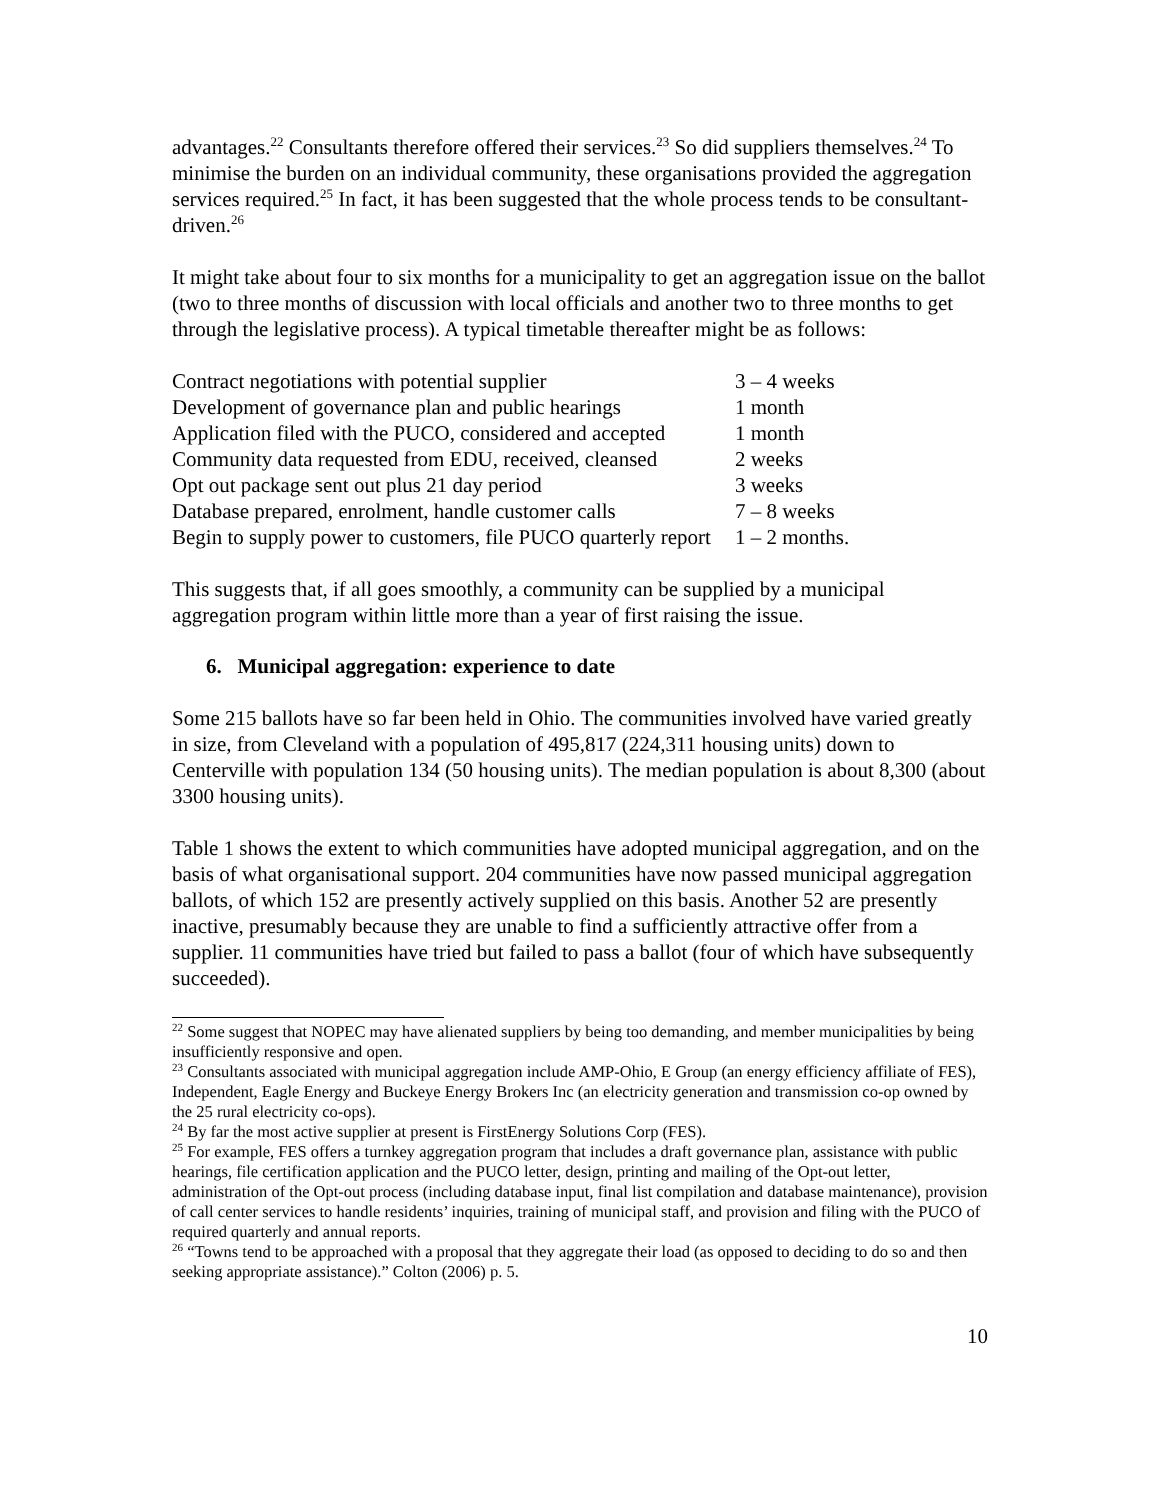advantages.<sup>22</sup> Consultants therefore offered their services.<sup>23</sup> So did suppliers themselves.<sup>24</sup> To minimise the burden on an individual community, these organisations provided the aggregation services required.<sup>25</sup> In fact, it has been suggested that the whole process tends to be consultant-driven.<sup>26</sup>
It might take about four to six months for a municipality to get an aggregation issue on the ballot (two to three months of discussion with local officials and another two to three months to get through the legislative process). A typical timetable thereafter might be as follows:
| Contract negotiations with potential supplier | 3 – 4 weeks |
| Development of governance plan and public hearings | 1 month |
| Application filed with the PUCO, considered and accepted | 1 month |
| Community data requested from EDU, received, cleansed | 2 weeks |
| Opt out package sent out plus 21 day period | 3 weeks |
| Database prepared, enrolment, handle customer calls | 7 – 8 weeks |
| Begin to supply power to customers, file PUCO quarterly report | 1 – 2 months. |
This suggests that, if all goes smoothly, a community can be supplied by a municipal aggregation program within little more than a year of first raising the issue.
6. Municipal aggregation: experience to date
Some 215 ballots have so far been held in Ohio. The communities involved have varied greatly in size, from Cleveland with a population of 495,817 (224,311 housing units) down to Centerville with population 134 (50 housing units). The median population is about 8,300 (about 3300 housing units).
Table 1 shows the extent to which communities have adopted municipal aggregation, and on the basis of what organisational support. 204 communities have now passed municipal aggregation ballots, of which 152 are presently actively supplied on this basis. Another 52 are presently inactive, presumably because they are unable to find a sufficiently attractive offer from a supplier. 11 communities have tried but failed to pass a ballot (four of which have subsequently succeeded).
<sup>22</sup> Some suggest that NOPEC may have alienated suppliers by being too demanding, and member municipalities by being insufficiently responsive and open.
<sup>23</sup> Consultants associated with municipal aggregation include AMP-Ohio, E Group (an energy efficiency affiliate of FES), Independent, Eagle Energy and Buckeye Energy Brokers Inc (an electricity generation and transmission co-op owned by the 25 rural electricity co-ops).
<sup>24</sup> By far the most active supplier at present is FirstEnergy Solutions Corp (FES).
<sup>25</sup> For example, FES offers a turnkey aggregation program that includes a draft governance plan, assistance with public hearings, file certification application and the PUCO letter, design, printing and mailing of the Opt-out letter, administration of the Opt-out process (including database input, final list compilation and database maintenance), provision of call center services to handle residents’ inquiries, training of municipal staff, and provision and filing with the PUCO of required quarterly and annual reports.
<sup>26</sup> “Towns tend to be approached with a proposal that they aggregate their load (as opposed to deciding to do so and then seeking appropriate assistance).” Colton (2006) p. 5.
10